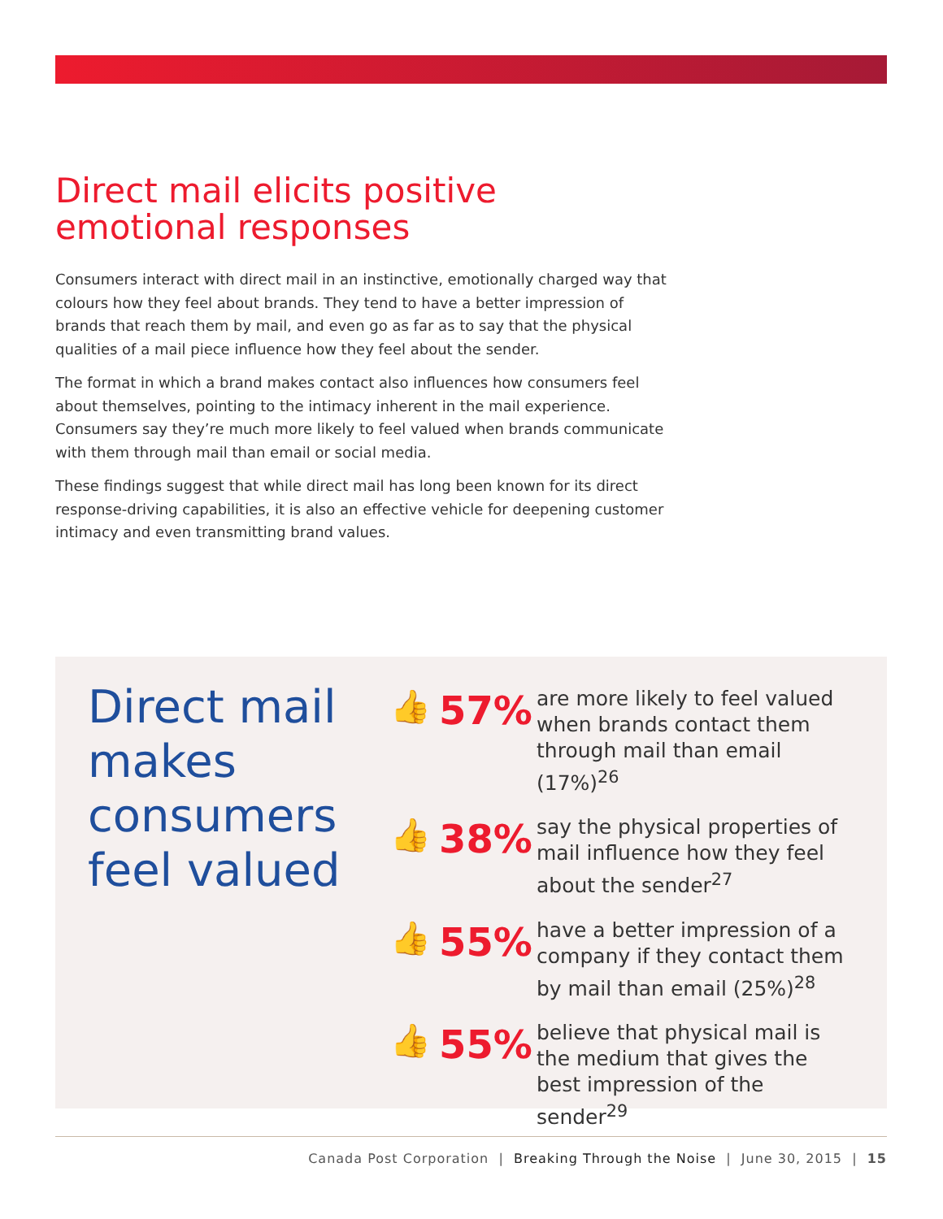Direct mail elicits positive
emotional responses
Consumers interact with direct mail in an instinctive, emotionally charged way that colours how they feel about brands. They tend to have a better impression of brands that reach them by mail, and even go as far as to say that the physical qualities of a mail piece influence how they feel about the sender.
The format in which a brand makes contact also influences how consumers feel about themselves, pointing to the intimacy inherent in the mail experience. Consumers say they’re much more likely to feel valued when brands communicate with them through mail than email or social media.
These findings suggest that while direct mail has long been known for its direct response-driving capabilities, it is also an effective vehicle for deepening customer intimacy and even transmitting brand values.
Direct mail makes consumers feel valued
👍
57%
are more likely to feel valued when brands contact them through mail than email (17%)<sup>26</sup>
👍
38%
say the physical properties of mail influence how they feel about the sender<sup>27</sup>
👍
55%
have a better impression of a company if they contact them by mail than email (25%)<sup>28</sup>
👍
55%
believe that physical mail is the medium that gives the best impression of the sender<sup>29</sup>
Canada Post Corporation | Breaking Through the Noise | June 30, 2015 | 15